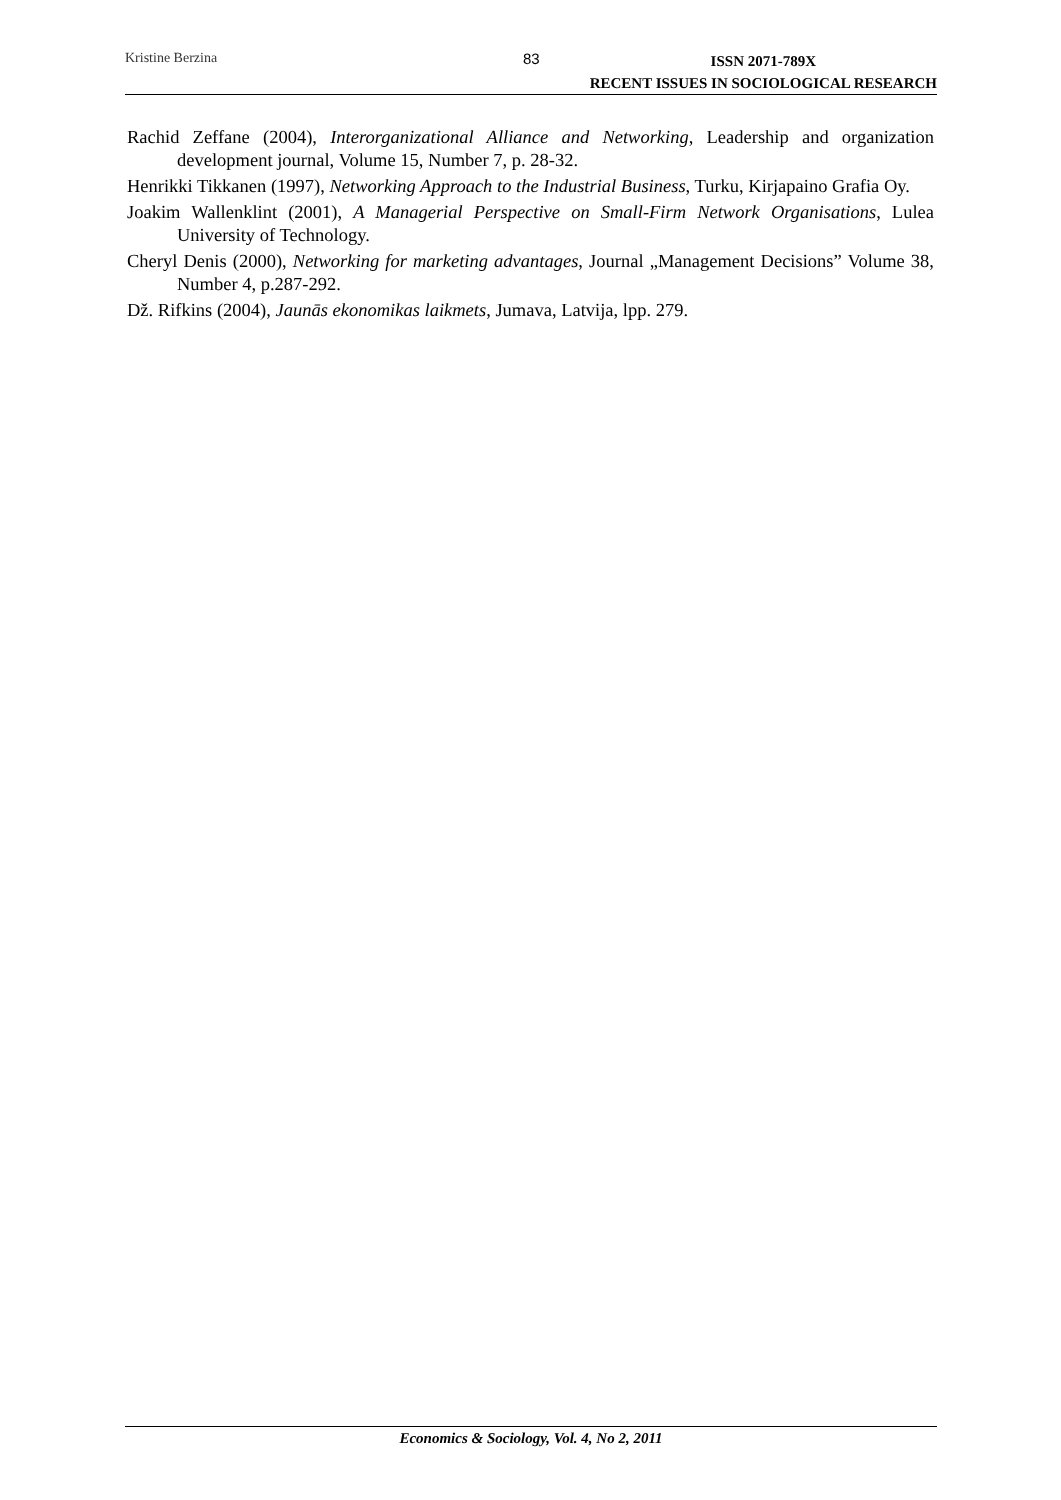Kristine Berzina 83
ISSN 2071-789X
RECENT ISSUES IN SOCIOLOGICAL RESEARCH
Rachid Zeffane (2004), Interorganizational Alliance and Networking, Leadership and organization development journal, Volume 15, Number 7, p. 28-32.
Henrikki Tikkanen (1997), Networking Approach to the Industrial Business, Turku, Kirjapaino Grafia Oy.
Joakim Wallenklint (2001), A Managerial Perspective on Small-Firm Network Organisations, Lulea University of Technology.
Cheryl Denis (2000), Networking for marketing advantages, Journal „Management Decisions” Volume 38, Number 4, p.287-292.
Dž. Rifkins (2004), Jaunās ekonomikas laikmets, Jumava, Latvija, lpp. 279.
Economics & Sociology, Vol. 4, No 2, 2011